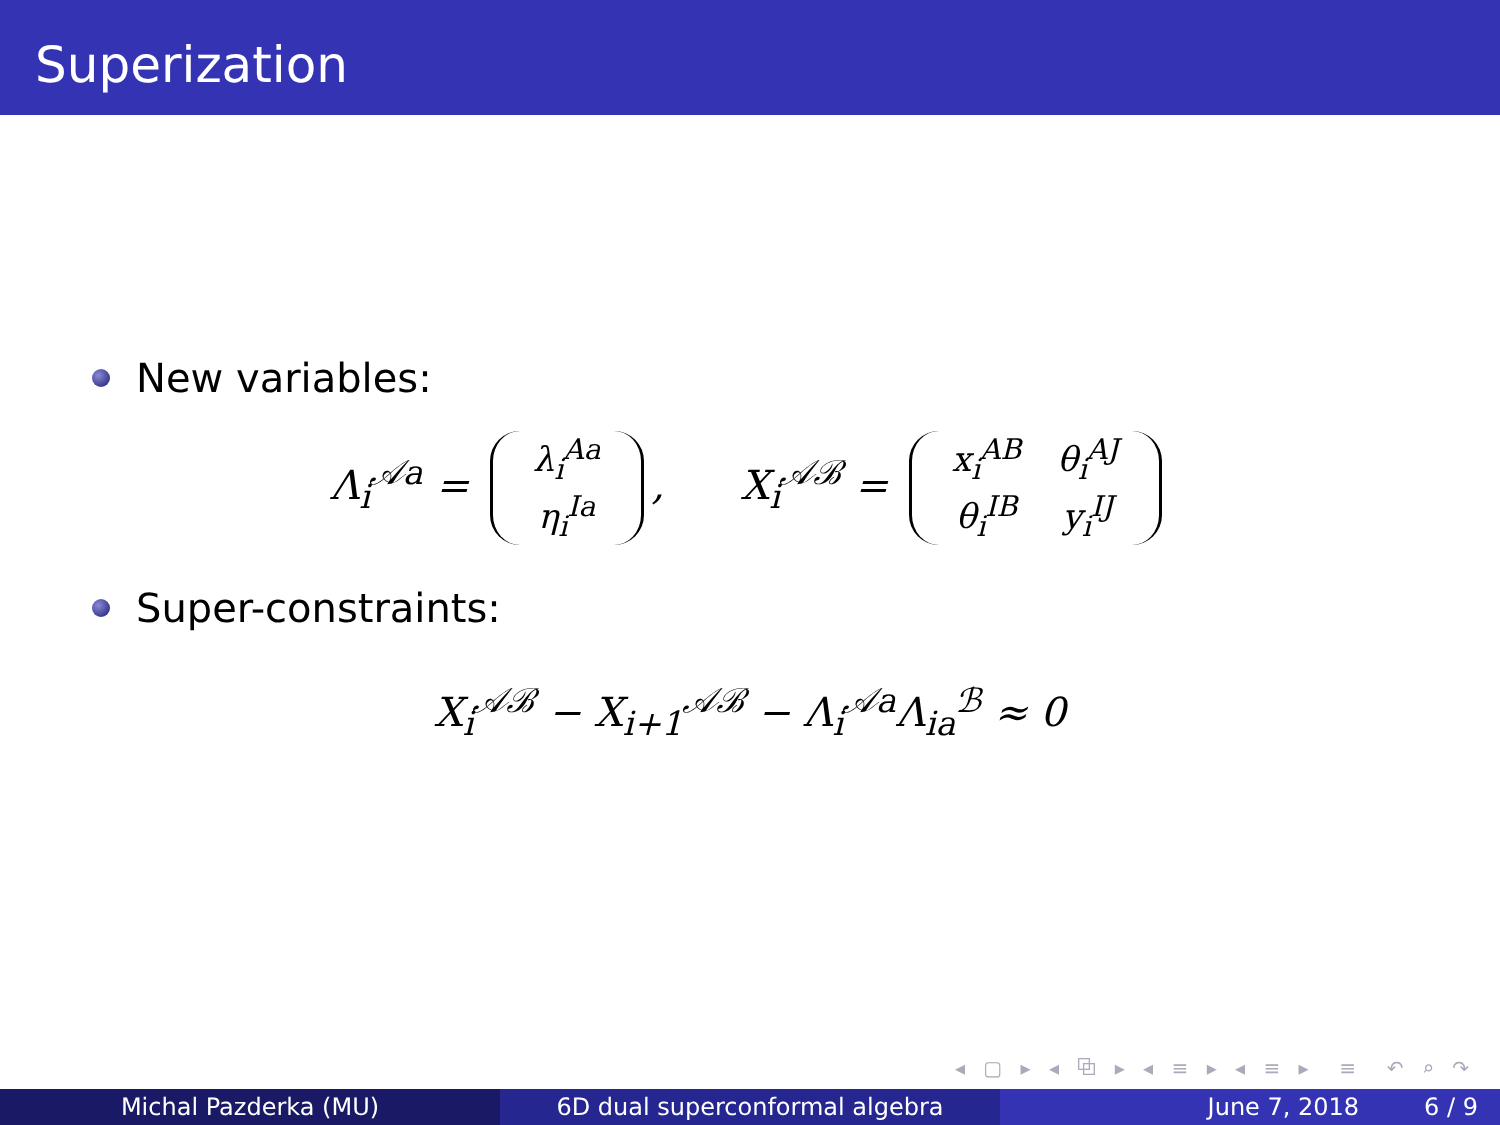Superization
New variables:
Λ<sub>i</sub><sup>𝒜a</sup> =
| λ<sub>i</sub><sup>Aa</sup> |
| η<sub>i</sub><sup>Ia</sup> |
, X<sub>i</sub><sup>𝒜ℬ</sup> =
| x<sub>i</sub><sup>AB</sup> | θ<sub>i</sub><sup>AJ</sup> |
| θ<sub>i</sub><sup>IB</sup> | y<sub>i</sub><sup>IJ</sup> |
Super-constraints:
X<sub>i</sub><sup>𝒜ℬ</sup> − X<sub>i+1</sub><sup>𝒜ℬ</sup> − Λ<sub>i</sub><sup>𝒜a</sup>Λ<sub>ia</sub><sup>ℬ</sup> ≈ 0
◂ ▢ ▸ ◂ ⧉ ▸ ◂ ≡ ▸ ◂ ≡ ▸ ≡ ↶ ⌕ ↷
Michal Pazderka (MU) 6D dual superconformal algebra June 7, 2018 6 / 9